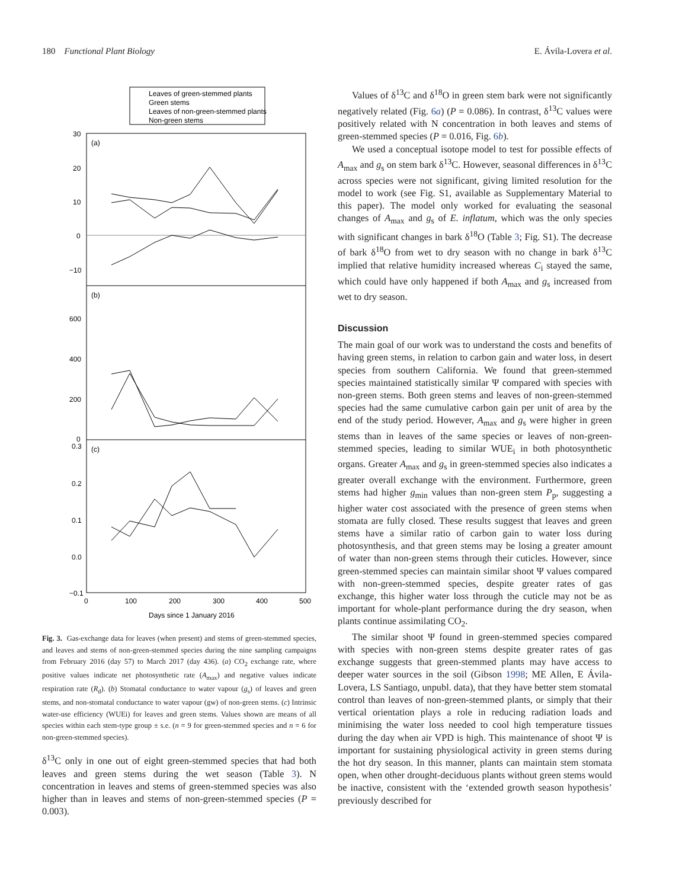180 Functional Plant Biology E. Ávila-Lovera et al.
Leaves of green-stemmed plants
Green stems
Leaves of non-green-stemmed plants
Non-green stems
(a)
(b)
(c)
30
20
10
0
−10
600
400
200
0
0.3
0.2
0.1
0.0
−0.1
0
100
200
300
400
500
Days since 1 January 2016
Fig. 3. Gas-exchange data for leaves (when present) and stems of green-stemmed species, and leaves and stems of non-green-stemmed species during the nine sampling campaigns from February 2016 (day 57) to March 2017 (day 436). (a) CO<sub>2</sub> exchange rate, where positive values indicate net photosynthetic rate (A<sub>max</sub>) and negative values indicate respiration rate (R<sub>d</sub>). (b) Stomatal conductance to water vapour (g<sub>s</sub>) of leaves and green stems, and non-stomatal conductance to water vapour (gw) of non-green stems. (c) Intrinsic water-use efficiency (WUEi) for leaves and green stems. Values shown are means of all species within each stem-type group ± s.e. (n = 9 for green-stemmed species and n = 6 for non-green-stemmed species).
δ<sup>13</sup>C only in one out of eight green-stemmed species that had both leaves and green stems during the wet season (Table 3). N concentration in leaves and stems of green-stemmed species was also higher than in leaves and stems of non-green-stemmed species (P = 0.003).
Values of δ<sup>13</sup>C and δ<sup>18</sup>O in green stem bark were not significantly negatively related (Fig. 6a) (P = 0.086). In contrast, δ<sup>13</sup>C values were positively related with N concentration in both leaves and stems of green-stemmed species (P = 0.016, Fig. 6b).
We used a conceptual isotope model to test for possible effects of A<sub>max</sub> and g<sub>s</sub> on stem bark δ<sup>13</sup>C. However, seasonal differences in δ<sup>13</sup>C across species were not significant, giving limited resolution for the model to work (see Fig. S1, available as Supplementary Material to this paper). The model only worked for evaluating the seasonal changes of A<sub>max</sub> and g<sub>s</sub> of E. inflatum, which was the only species with significant changes in bark δ<sup>18</sup>O (Table 3; Fig. S1). The decrease of bark δ<sup>18</sup>O from wet to dry season with no change in bark δ<sup>13</sup>C implied that relative humidity increased whereas C<sub>i</sub> stayed the same, which could have only happened if both A<sub>max</sub> and g<sub>s</sub> increased from wet to dry season.
Discussion
The main goal of our work was to understand the costs and benefits of having green stems, in relation to carbon gain and water loss, in desert species from southern California. We found that green-stemmed species maintained statistically similar Ψ compared with species with non-green stems. Both green stems and leaves of non-green-stemmed species had the same cumulative carbon gain per unit of area by the end of the study period. However, A<sub>max</sub> and g<sub>s</sub> were higher in green stems than in leaves of the same species or leaves of non-green-stemmed species, leading to similar WUE<sub>i</sub> in both photosynthetic organs. Greater A<sub>max</sub> and g<sub>s</sub> in green-stemmed species also indicates a greater overall exchange with the environment. Furthermore, green stems had higher g<sub>min</sub> values than non-green stem P<sub>p</sub>, suggesting a higher water cost associated with the presence of green stems when stomata are fully closed. These results suggest that leaves and green stems have a similar ratio of carbon gain to water loss during photosynthesis, and that green stems may be losing a greater amount of water than non-green stems through their cuticles. However, since green-stemmed species can maintain similar shoot Ψ values compared with non-green-stemmed species, despite greater rates of gas exchange, this higher water loss through the cuticle may not be as important for whole-plant performance during the dry season, when plants continue assimilating CO<sub>2</sub>.
The similar shoot Ψ found in green-stemmed species compared with species with non-green stems despite greater rates of gas exchange suggests that green-stemmed plants may have access to deeper water sources in the soil (Gibson 1998; ME Allen, E Ávila-Lovera, LS Santiago, unpubl. data), that they have better stem stomatal control than leaves of non-green-stemmed plants, or simply that their vertical orientation plays a role in reducing radiation loads and minimising the water loss needed to cool high temperature tissues during the day when air VPD is high. This maintenance of shoot Ψ is important for sustaining physiological activity in green stems during the hot dry season. In this manner, plants can maintain stem stomata open, when other drought-deciduous plants without green stems would be inactive, consistent with the ‘extended growth season hypothesis’ previously described for